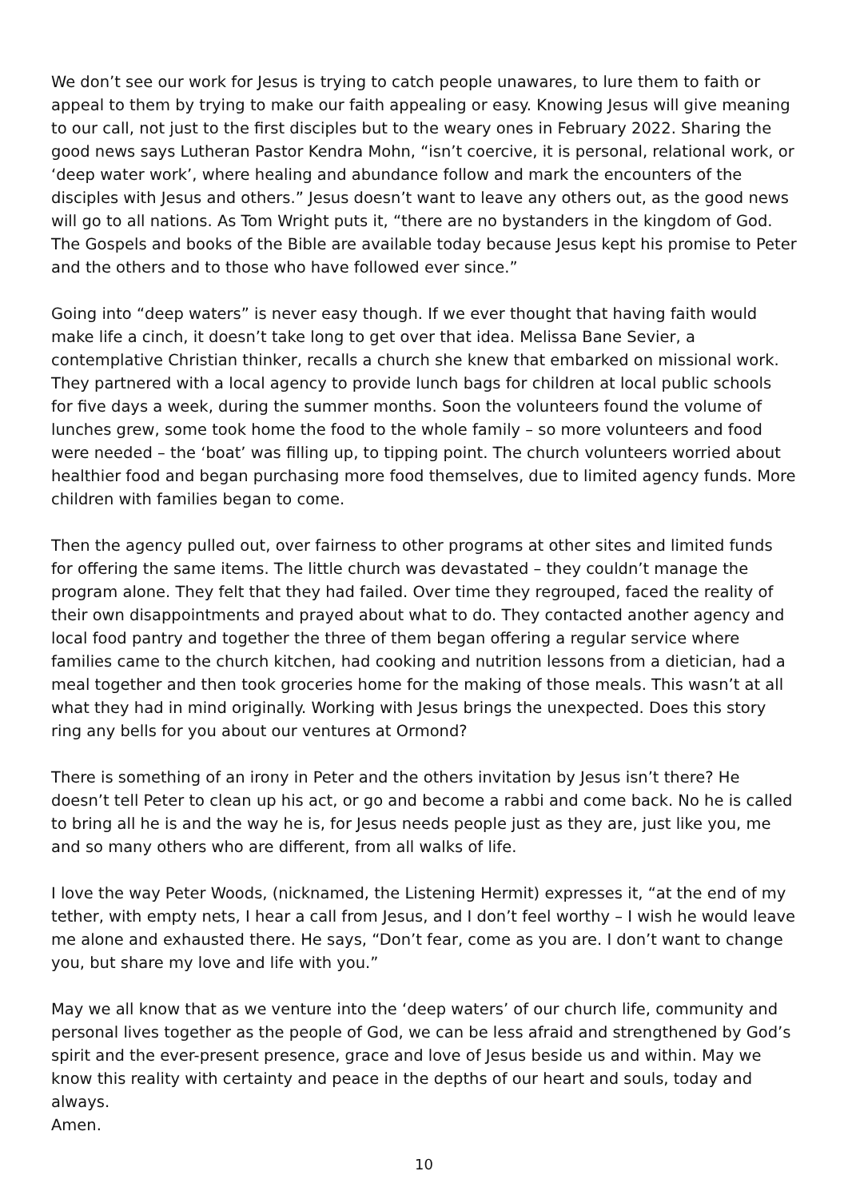We don’t see our work for Jesus is trying to catch people unawares, to lure them to faith or appeal to them by trying to make our faith appealing or easy. Knowing Jesus will give meaning to our call, not just to the first disciples but to the weary ones in February 2022. Sharing the good news says Lutheran Pastor Kendra Mohn, “isn’t coercive, it is personal, relational work, or ‘deep water work’, where healing and abundance follow and mark the encounters of the disciples with Jesus and others.” Jesus doesn’t want to leave any others out, as the good news will go to all nations. As Tom Wright puts it, “there are no bystanders in the kingdom of God. The Gospels and books of the Bible are available today because Jesus kept his promise to Peter and the others and to those who have followed ever since.”
Going into “deep waters” is never easy though. If we ever thought that having faith would make life a cinch, it doesn’t take long to get over that idea. Melissa Bane Sevier, a contemplative Christian thinker, recalls a church she knew that embarked on missional work. They partnered with a local agency to provide lunch bags for children at local public schools for five days a week, during the summer months. Soon the volunteers found the volume of lunches grew, some took home the food to the whole family – so more volunteers and food were needed – the ‘boat’ was filling up, to tipping point. The church volunteers worried about healthier food and began purchasing more food themselves, due to limited agency funds. More children with families began to come.
Then the agency pulled out, over fairness to other programs at other sites and limited funds for offering the same items. The little church was devastated – they couldn’t manage the program alone. They felt that they had failed. Over time they regrouped, faced the reality of their own disappointments and prayed about what to do. They contacted another agency and local food pantry and together the three of them began offering a regular service where families came to the church kitchen, had cooking and nutrition lessons from a dietician, had a meal together and then took groceries home for the making of those meals. This wasn’t at all what they had in mind originally. Working with Jesus brings the unexpected. Does this story ring any bells for you about our ventures at Ormond?
There is something of an irony in Peter and the others invitation by Jesus isn’t there? He doesn’t tell Peter to clean up his act, or go and become a rabbi and come back. No he is called to bring all he is and the way he is, for Jesus needs people just as they are, just like you, me and so many others who are different, from all walks of life.
I love the way Peter Woods, (nicknamed, the Listening Hermit) expresses it, “at the end of my tether, with empty nets, I hear a call from Jesus, and I don’t feel worthy – I wish he would leave me alone and exhausted there. He says, “Don’t fear, come as you are. I don’t want to change you, but share my love and life with you.”
May we all know that as we venture into the ‘deep waters’ of our church life, community and personal lives together as the people of God, we can be less afraid and strengthened by God’s spirit and the ever-present presence, grace and love of Jesus beside us and within. May we know this reality with certainty and peace in the depths of our heart and souls, today and always.
Amen.
10